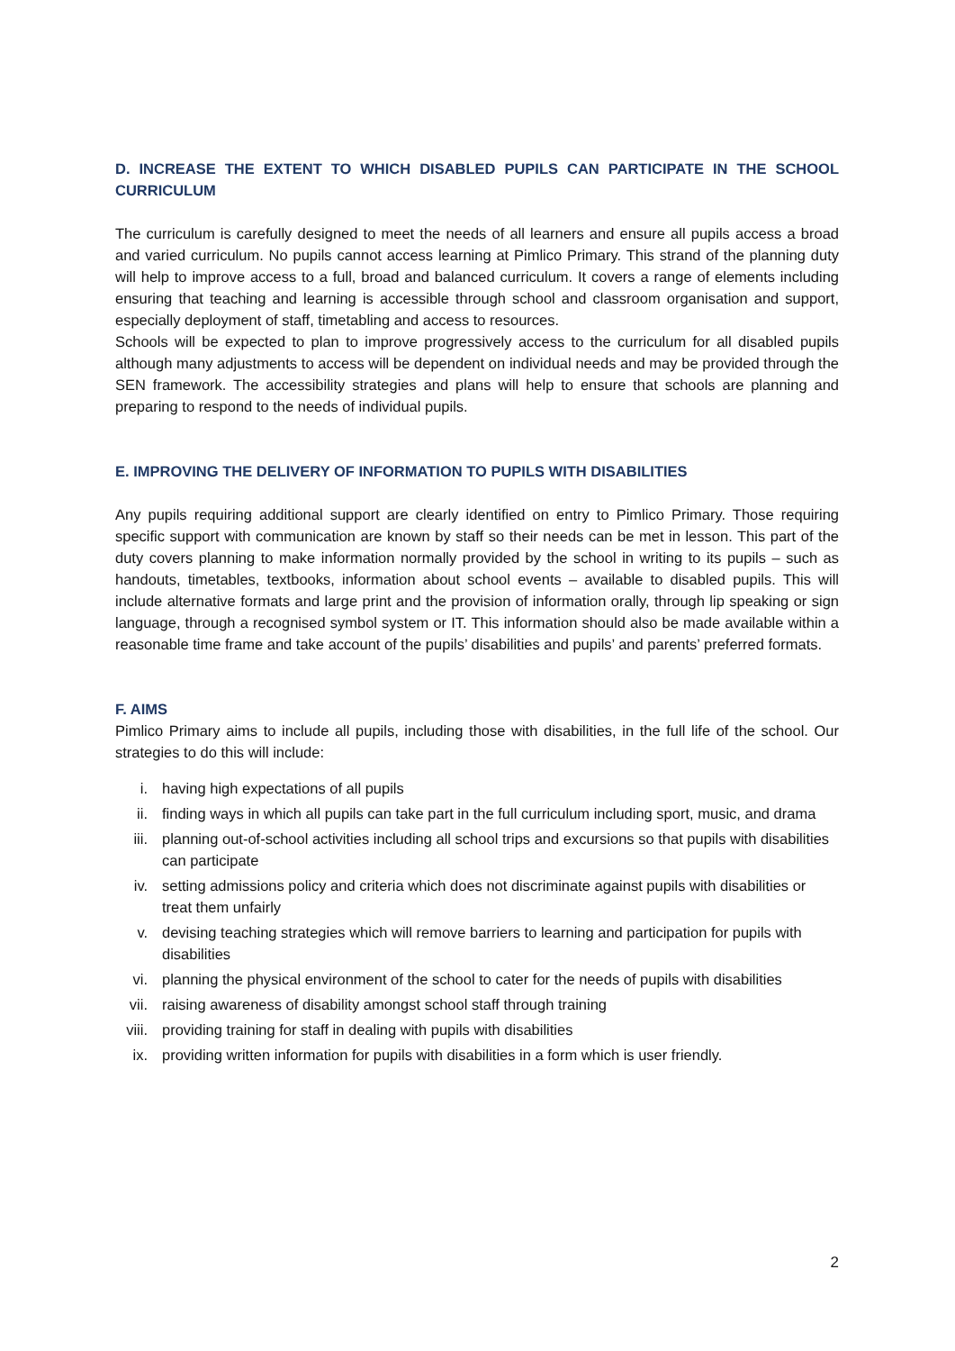D. INCREASE THE EXTENT TO WHICH DISABLED PUPILS CAN PARTICIPATE IN THE SCHOOL CURRICULUM
The curriculum is carefully designed to meet the needs of all learners and ensure all pupils access a broad and varied curriculum. No pupils cannot access learning at Pimlico Primary. This strand of the planning duty will help to improve access to a full, broad and balanced curriculum. It covers a range of elements including ensuring that teaching and learning is accessible through school and classroom organisation and support, especially deployment of staff, timetabling and access to resources.
Schools will be expected to plan to improve progressively access to the curriculum for all disabled pupils although many adjustments to access will be dependent on individual needs and may be provided through the SEN framework. The accessibility strategies and plans will help to ensure that schools are planning and preparing to respond to the needs of individual pupils.
E. IMPROVING THE DELIVERY OF INFORMATION TO PUPILS WITH DISABILITIES
Any pupils requiring additional support are clearly identified on entry to Pimlico Primary. Those requiring specific support with communication are known by staff so their needs can be met in lesson. This part of the duty covers planning to make information normally provided by the school in writing to its pupils – such as handouts, timetables, textbooks, information about school events – available to disabled pupils. This will include alternative formats and large print and the provision of information orally, through lip speaking or sign language, through a recognised symbol system or IT. This information should also be made available within a reasonable time frame and take account of the pupils’ disabilities and pupils’ and parents’ preferred formats.
F. AIMS
Pimlico Primary aims to include all pupils, including those with disabilities, in the full life of the school. Our strategies to do this will include:
i. having high expectations of all pupils
ii. finding ways in which all pupils can take part in the full curriculum including sport, music, and drama
iii. planning out-of-school activities including all school trips and excursions so that pupils with disabilities can participate
iv. setting admissions policy and criteria which does not discriminate against pupils with disabilities or treat them unfairly
v. devising teaching strategies which will remove barriers to learning and participation for pupils with disabilities
vi. planning the physical environment of the school to cater for the needs of pupils with disabilities
vii. raising awareness of disability amongst school staff through training
viii. providing training for staff in dealing with pupils with disabilities
ix. providing written information for pupils with disabilities in a form which is user friendly.
2